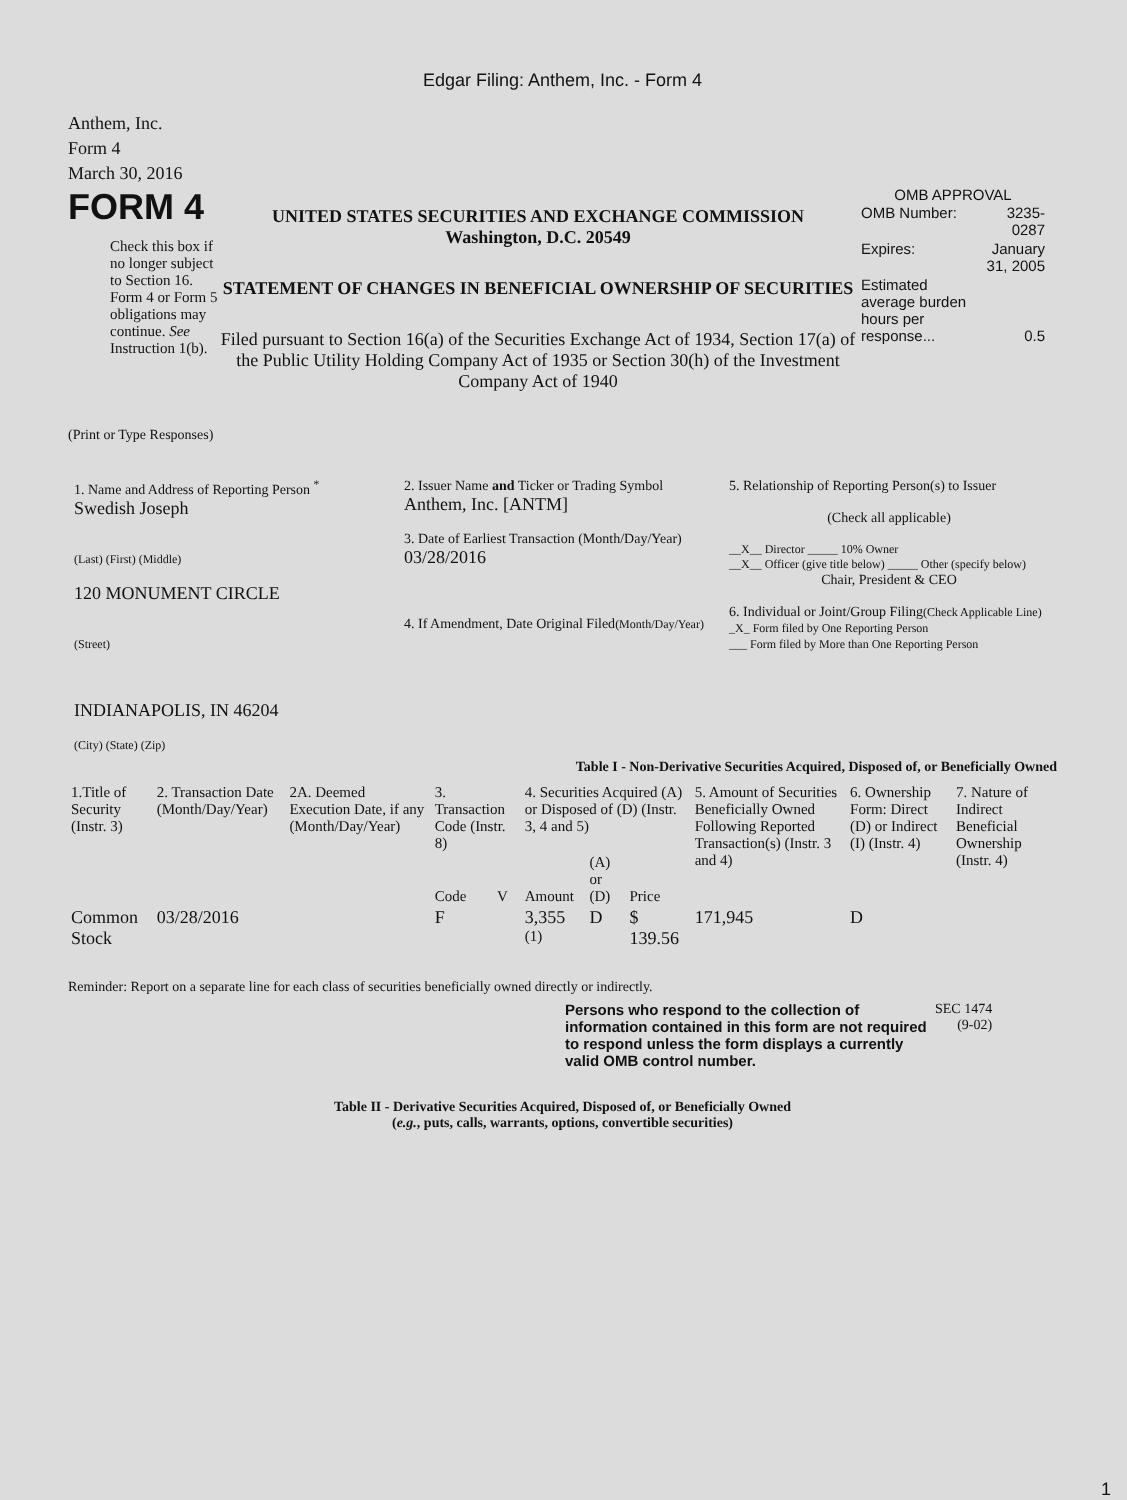Edgar Filing: Anthem, Inc. - Form 4
Anthem, Inc.
Form 4
March 30, 2016
FORM 4
Check this box if no longer subject to Section 16. Form 4 or Form 5 obligations may continue. See Instruction 1(b).
UNITED STATES SECURITIES AND EXCHANGE COMMISSION
Washington, D.C. 20549
STATEMENT OF CHANGES IN BENEFICIAL OWNERSHIP OF SECURITIES
Filed pursuant to Section 16(a) of the Securities Exchange Act of 1934, Section 17(a) of the Public Utility Holding Company Act of 1935 or Section 30(h) of the Investment Company Act of 1940
OMB APPROVAL
| OMB Number: | 3235-0287 |
| Expires: | January 31, 2005 |
| Estimated average burden hours per response... | 0.5 |
(Print or Type Responses)
1. Name and Address of Reporting Person <sup>*</sup>
Swedish Joseph
(Last) (First) (Middle)
120 MONUMENT CIRCLE
(Street)
INDIANAPOLIS, IN 46204
(City) (State) (Zip)
2. Issuer Name and Ticker or Trading Symbol
Anthem, Inc. [ANTM]
3. Date of Earliest Transaction (Month/Day/Year)
03/28/2016
4. If Amendment, Date Original Filed(Month/Day/Year)
5. Relationship of Reporting Person(s) to Issuer
(Check all applicable)
__X__ Director _____ 10% Owner
__X__ Officer (give title below) _____ Other (specify below)
Chair, President & CEO
6. Individual or Joint/Group Filing(Check Applicable Line)
_X_ Form filed by One Reporting Person
___ Form filed by More than One Reporting Person
Table I - Non-Derivative Securities Acquired, Disposed of, or Beneficially Owned
| 1.Title of Security (Instr. 3) | 2. Transaction Date (Month/Day/Year) | 2A. Deemed Execution Date, if any (Month/Day/Year) | 3. Transaction Code (Instr. 8) | | 4. Securities Acquired (A) or Disposed of (D) (Instr. 3, 4 and 5) | | | 5. Amount of Securities Beneficially Owned Following Reported Transaction(s) (Instr. 3 and 4) | 6. Ownership Form: Direct (D) or Indirect (I) (Instr. 4) | 7. Nature of Indirect Beneficial Ownership (Instr. 4) |
| --- | --- | --- | --- | --- | --- | --- | --- | --- | --- | --- |
| | | | Code | V | Amount | (A) or (D) | Price | | | |
| Common Stock | 03/28/2016 | | F | | 3,355 <sup>(1)</sup> | D | $ 139.56 | 171,945 | D | |
Reminder: Report on a separate line for each class of securities beneficially owned directly or indirectly.
Persons who respond to the collection of information contained in this form are not required to respond unless the form displays a currently valid OMB control number.
SEC 1474
(9-02)
Table II - Derivative Securities Acquired, Disposed of, or Beneficially Owned
(e.g., puts, calls, warrants, options, convertible securities)
1